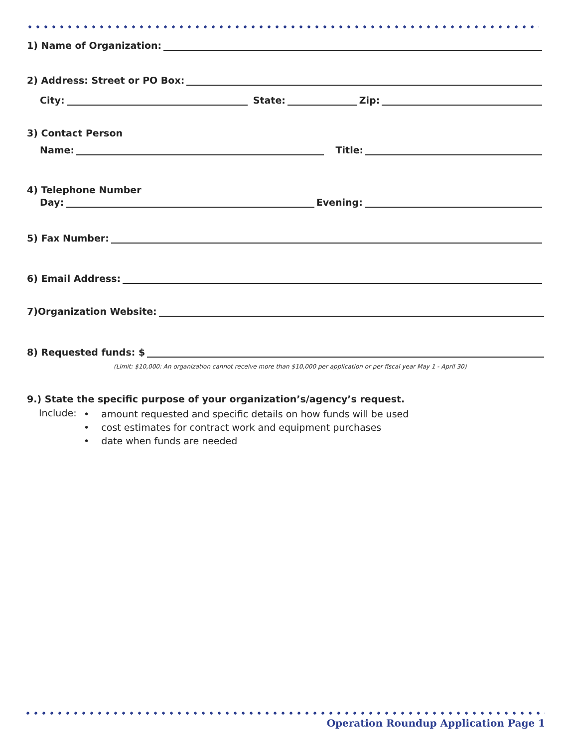1) Name of Organization:
2) Address: Street or PO Box:
City: State: Zip:
3) Contact Person
Name: Title:
4) Telephone Number
Day: Evening:
5) Fax Number:
6) Email Address:
7)Organization Website:
8) Requested funds: $
(Limit: $10,000: An organization cannot receive more than $10,000 per application or per fiscal year May 1 - April 30)
9.) State the specific purpose of your organization’s/agency’s request.
Include:
• amount requested and specific details on how funds will be used
• cost estimates for contract work and equipment purchases
• date when funds are needed
Operation Roundup Application Page 1